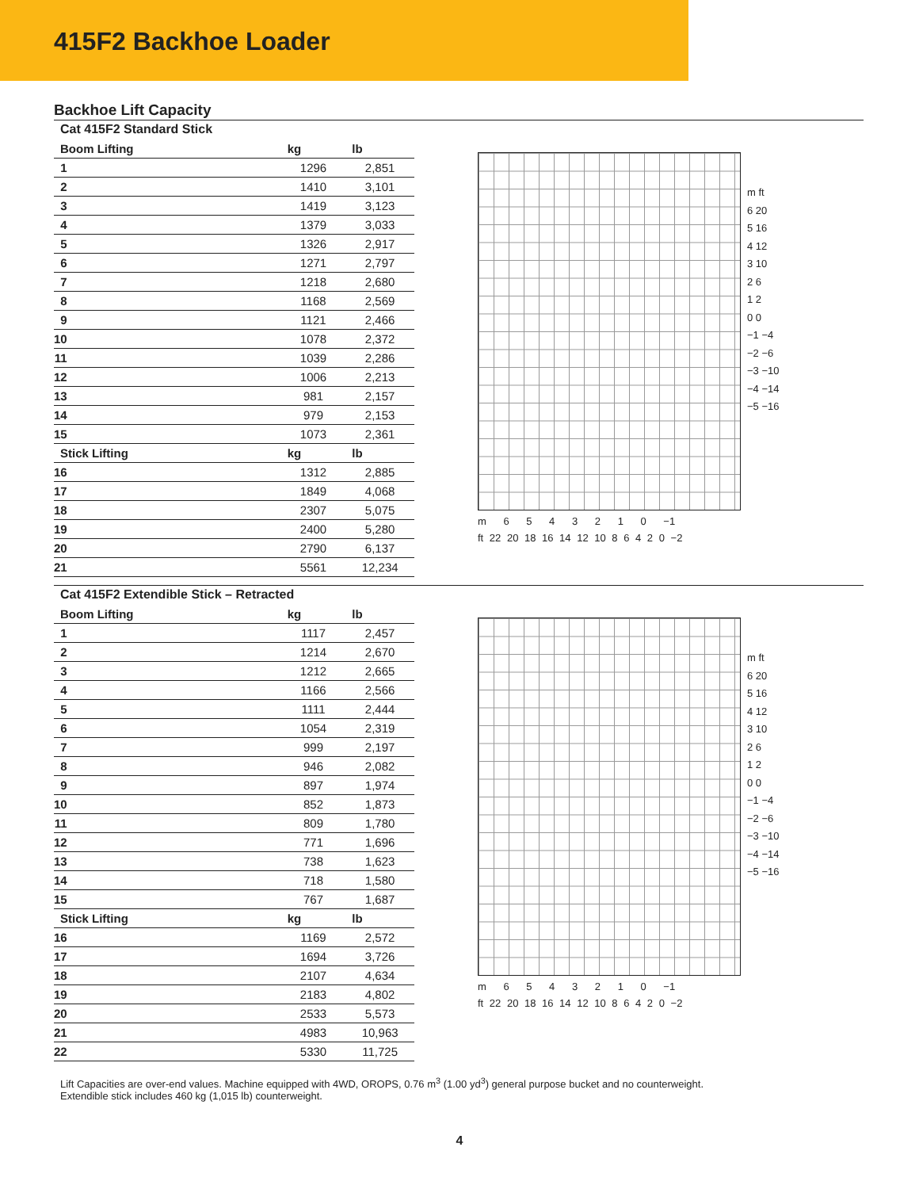415F2 Backhoe Loader
Backhoe Lift Capacity
Cat 415F2 Standard Stick
| Boom Lifting | | kg | lb |
| --- | --- | --- | --- |
| 1 | | 1296 | 2,851 |
| 2 | | 1410 | 3,101 |
| 3 | | 1419 | 3,123 |
| 4 | | 1379 | 3,033 |
| 5 | | 1326 | 2,917 |
| 6 | | 1271 | 2,797 |
| 7 | | 1218 | 2,680 |
| 8 | | 1168 | 2,569 |
| 9 | | 1121 | 2,466 |
| 10 | | 1078 | 2,372 |
| 11 | | 1039 | 2,286 |
| 12 | | 1006 | 2,213 |
| 13 | | 981 | 2,157 |
| 14 | | 979 | 2,153 |
| 15 | | 1073 | 2,361 |
| Stick Lifting | | kg | lb |
| 16 | | 1312 | 2,885 |
| 17 | | 1849 | 4,068 |
| 18 | | 2307 | 5,075 |
| 19 | | 2400 | 5,280 |
| 20 | | 2790 | 6,137 |
| 21 | | 5561 | 12,234 |
m ft
6 20
5 16
4 12
3 10
2 6
1 2
0 0
−1 −4
−2 −6
−3 −10
−4 −14
−5 −16
m 6 5 4 3 2 1 0 −1
ft 22 20 18 16 14 12 10 8 6 4 2 0 −2
Cat 415F2 Extendible Stick – Retracted
| Boom Lifting | | kg | lb |
| --- | --- | --- | --- |
| 1 | | 1117 | 2,457 |
| 2 | | 1214 | 2,670 |
| 3 | | 1212 | 2,665 |
| 4 | | 1166 | 2,566 |
| 5 | | 1111 | 2,444 |
| 6 | | 1054 | 2,319 |
| 7 | | 999 | 2,197 |
| 8 | | 946 | 2,082 |
| 9 | | 897 | 1,974 |
| 10 | | 852 | 1,873 |
| 11 | | 809 | 1,780 |
| 12 | | 771 | 1,696 |
| 13 | | 738 | 1,623 |
| 14 | | 718 | 1,580 |
| 15 | | 767 | 1,687 |
| Stick Lifting | | kg | lb |
| 16 | | 1169 | 2,572 |
| 17 | | 1694 | 3,726 |
| 18 | | 2107 | 4,634 |
| 19 | | 2183 | 4,802 |
| 20 | | 2533 | 5,573 |
| 21 | | 4983 | 10,963 |
| 22 | | 5330 | 11,725 |
m ft
6 20
5 16
4 12
3 10
2 6
1 2
0 0
−1 −4
−2 −6
−3 −10
−4 −14
−5 −16
m 6 5 4 3 2 1 0 −1
ft 22 20 18 16 14 12 10 8 6 4 2 0 −2
Lift Capacities are over-end values. Machine equipped with 4WD, OROPS, 0.76 m<sup>3</sup> (1.00 yd<sup>3</sup>) general purpose bucket and no counterweight.
Extendible stick includes 460 kg (1,015 lb) counterweight.
4